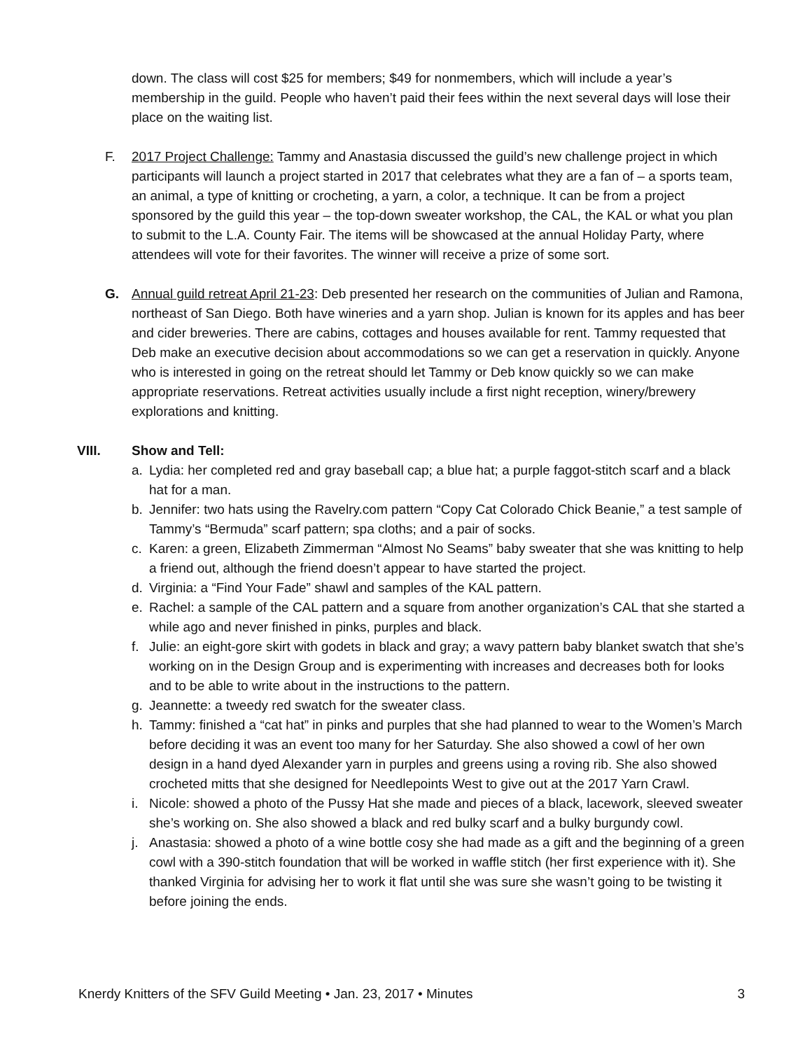down. The class will cost $25 for members; $49 for nonmembers, which will include a year’s membership in the guild. People who haven’t paid their fees within the next several days will lose their place on the waiting list.
F. 2017 Project Challenge: Tammy and Anastasia discussed the guild’s new challenge project in which participants will launch a project started in 2017 that celebrates what they are a fan of – a sports team, an animal, a type of knitting or crocheting, a yarn, a color, a technique. It can be from a project sponsored by the guild this year – the top-down sweater workshop, the CAL, the KAL or what you plan to submit to the L.A. County Fair. The items will be showcased at the annual Holiday Party, where attendees will vote for their favorites. The winner will receive a prize of some sort.
G. Annual guild retreat April 21-23: Deb presented her research on the communities of Julian and Ramona, northeast of San Diego. Both have wineries and a yarn shop. Julian is known for its apples and has beer and cider breweries. There are cabins, cottages and houses available for rent. Tammy requested that Deb make an executive decision about accommodations so we can get a reservation in quickly. Anyone who is interested in going on the retreat should let Tammy or Deb know quickly so we can make appropriate reservations. Retreat activities usually include a first night reception, winery/brewery explorations and knitting.
VIII. Show and Tell:
a. Lydia: her completed red and gray baseball cap; a blue hat; a purple faggot-stitch scarf and a black hat for a man.
b. Jennifer: two hats using the Ravelry.com pattern “Copy Cat Colorado Chick Beanie,” a test sample of Tammy’s “Bermuda” scarf pattern; spa cloths; and a pair of socks.
c. Karen: a green, Elizabeth Zimmerman “Almost No Seams” baby sweater that she was knitting to help a friend out, although the friend doesn’t appear to have started the project.
d. Virginia: a “Find Your Fade” shawl and samples of the KAL pattern.
e. Rachel: a sample of the CAL pattern and a square from another organization’s CAL that she started a while ago and never finished in pinks, purples and black.
f. Julie: an eight-gore skirt with godets in black and gray; a wavy pattern baby blanket swatch that she’s working on in the Design Group and is experimenting with increases and decreases both for looks and to be able to write about in the instructions to the pattern.
g. Jeannette: a tweedy red swatch for the sweater class.
h. Tammy: finished a “cat hat” in pinks and purples that she had planned to wear to the Women’s March before deciding it was an event too many for her Saturday. She also showed a cowl of her own design in a hand dyed Alexander yarn in purples and greens using a roving rib. She also showed crocheted mitts that she designed for Needlepoints West to give out at the 2017 Yarn Crawl.
i. Nicole: showed a photo of the Pussy Hat she made and pieces of a black, lacework, sleeved sweater she’s working on. She also showed a black and red bulky scarf and a bulky burgundy cowl.
j. Anastasia: showed a photo of a wine bottle cosy she had made as a gift and the beginning of a green cowl with a 390-stitch foundation that will be worked in waffle stitch (her first experience with it). She thanked Virginia for advising her to work it flat until she was sure she wasn’t going to be twisting it before joining the ends.
Knerdy Knitters of the SFV Guild Meeting • Jan. 23, 2017 • Minutes 3